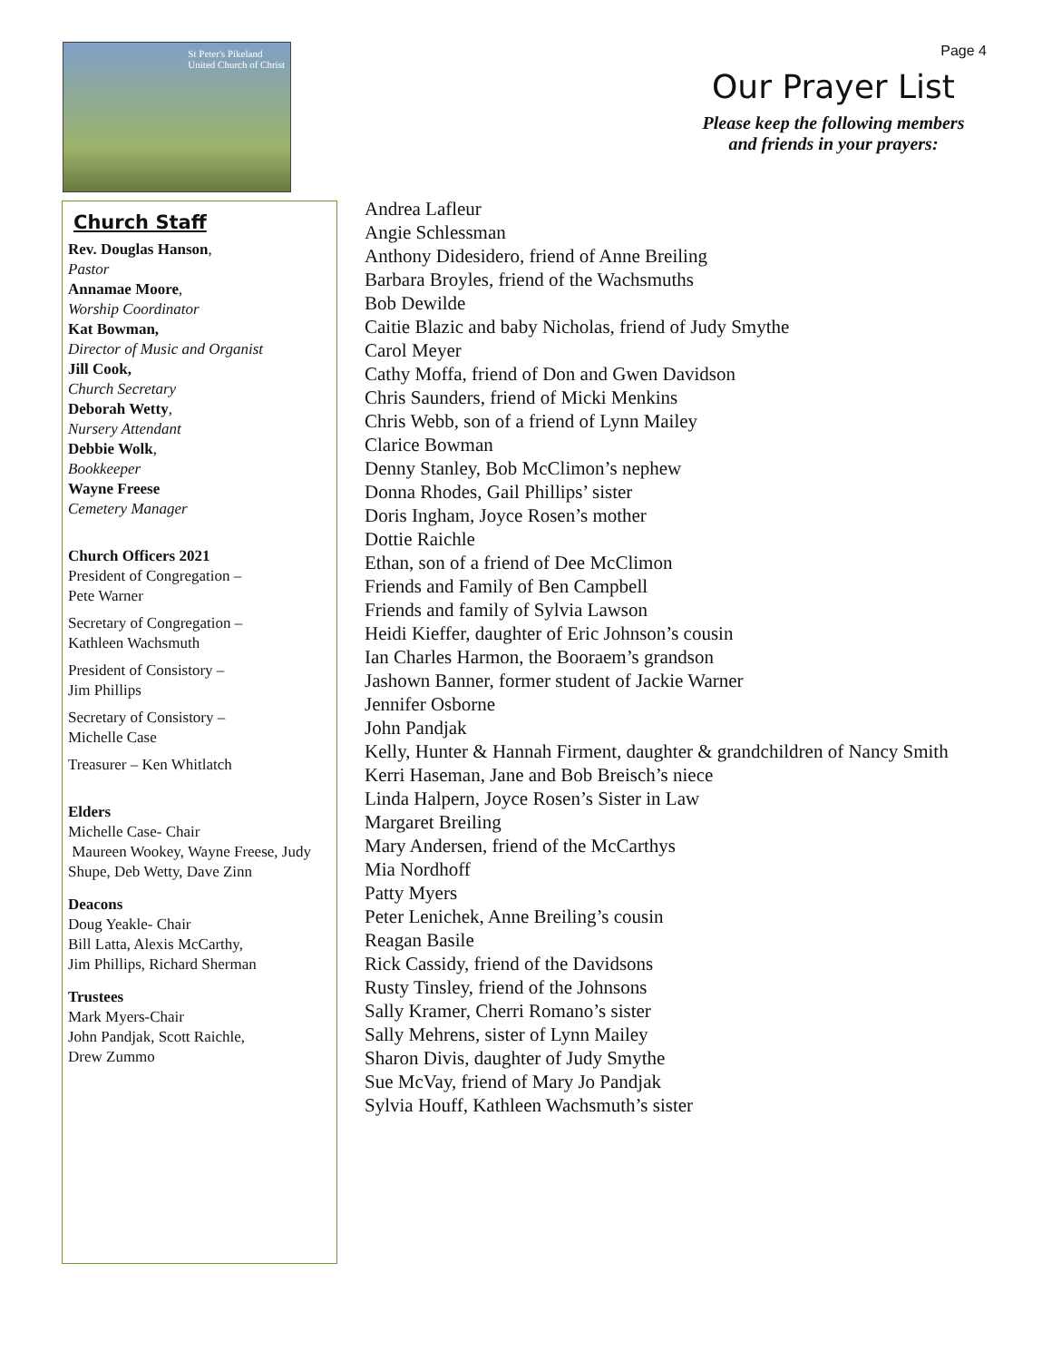Page 4
St Peter's Pikeland
United Church of Christ
Our Prayer List
Please keep the following members and friends in your prayers:
Church Staff
Rev. Douglas Hanson,
Pastor
Annamae Moore,
Worship Coordinator
Kat Bowman,
Director of Music and Organist
Jill Cook,
Church Secretary
Deborah Wetty,
Nursery Attendant
Debbie Wolk,
Bookkeeper
Wayne Freese
Cemetery Manager
Church Officers 2021
President of Congregation –
Pete Warner
Secretary of Congregation –
Kathleen Wachsmuth
President of Consistory –
Jim Phillips
Secretary of Consistory –
Michelle Case
Treasurer – Ken Whitlatch
Elders
Michelle Case- Chair
Maureen Wookey, Wayne Freese, Judy Shupe, Deb Wetty, Dave Zinn
Deacons
Doug Yeakle- Chair
Bill Latta, Alexis McCarthy,
Jim Phillips, Richard Sherman
Trustees
Mark Myers-Chair
John Pandjak, Scott Raichle,
Drew Zummo
Andrea Lafleur
Angie Schlessman
Anthony Didesidero, friend of Anne Breiling
Barbara Broyles, friend of the Wachsmuths
Bob Dewilde
Caitie Blazic and baby Nicholas, friend of Judy Smythe
Carol Meyer
Cathy Moffa, friend of Don and Gwen Davidson
Chris Saunders, friend of Micki Menkins
Chris Webb, son of a friend of Lynn Mailey
Clarice Bowman
Denny Stanley, Bob McClimon’s nephew
Donna Rhodes, Gail Phillips’ sister
Doris Ingham, Joyce Rosen’s mother
Dottie Raichle
Ethan, son of a friend of Dee McClimon
Friends and Family of Ben Campbell
Friends and family of Sylvia Lawson
Heidi Kieffer, daughter of Eric Johnson’s cousin
Ian Charles Harmon, the Booraem’s grandson
Jashown Banner, former student of Jackie Warner
Jennifer Osborne
John Pandjak
Kelly, Hunter & Hannah Firment, daughter & grandchildren of Nancy Smith
Kerri Haseman, Jane and Bob Breisch’s niece
Linda Halpern, Joyce Rosen’s Sister in Law
Margaret Breiling
Mary Andersen, friend of the McCarthys
Mia Nordhoff
Patty Myers
Peter Lenichek, Anne Breiling’s cousin
Reagan Basile
Rick Cassidy, friend of the Davidsons
Rusty Tinsley, friend of the Johnsons
Sally Kramer, Cherri Romano’s sister
Sally Mehrens, sister of Lynn Mailey
Sharon Divis, daughter of Judy Smythe
Sue McVay, friend of Mary Jo Pandjak
Sylvia Houff, Kathleen Wachsmuth’s sister